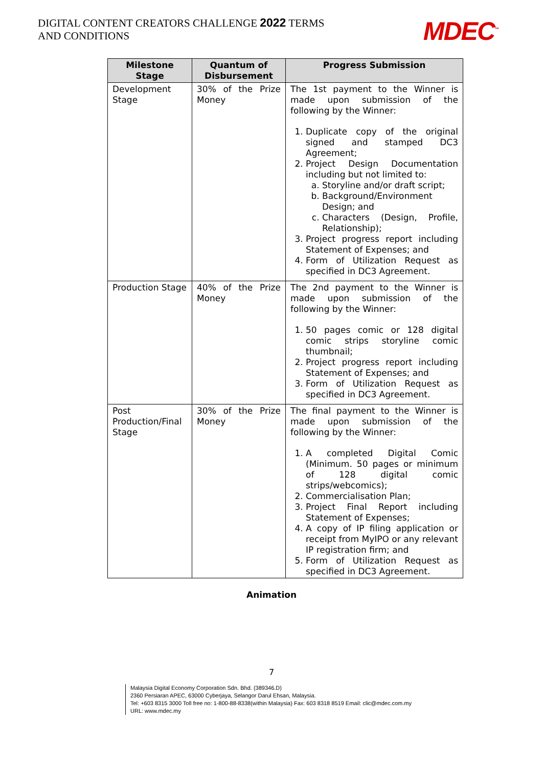DIGITAL CONTENT CREATORS CHALLENGE 2022 TERMS AND CONDITIONS
MDEC<sup>™</sup>
| Milestone Stage | Quantum of Disbursement | Progress Submission |
| --- | --- | --- |
| Development Stage | 30% of the Prize Money | The 1st payment to the Winner is made upon submission of the following by the Winner: 1. Duplicate copy of the original signed and stamped DC3 Agreement; 2. Project Design Documentation including but not limited to: a. Storyline and/or draft script; b. Background/Environment Design; and c. Characters (Design, Profile, Relationship); 3. Project progress report including Statement of Expenses; and 4. Form of Utilization Request as specified in DC3 Agreement. |
| Production Stage | 40% of the Prize Money | The 2nd payment to the Winner is made upon submission of the following by the Winner: 1. 50 pages comic or 128 digital comic strips storyline comic thumbnail; 2. Project progress report including Statement of Expenses; and 3. Form of Utilization Request as specified in DC3 Agreement. |
| Post Production/Final Stage | 30% of the Prize Money | The final payment to the Winner is made upon submission of the following by the Winner: 1. A completed Digital Comic (Minimum. 50 pages or minimum of 128 digital comic strips/webcomics); 2. Commercialisation Plan; 3. Project Final Report including Statement of Expenses; 4. A copy of IP filing application or receipt from MyIPO or any relevant IP registration firm; and 5. Form of Utilization Request as specified in DC3 Agreement. |
Animation
7
Malaysia Digital Economy Corporation Sdn. Bhd. (389346.D)
2360 Persiaran APEC, 63000 Cyberjaya, Selangor Darul Ehsan, Malaysia.
Tel: +603 8315 3000 Toll free no: 1-800-88-8338(within Malaysia) Fax: 603 8318 8519 Email: clic@mdec.com.my
URL: www.mdec.my